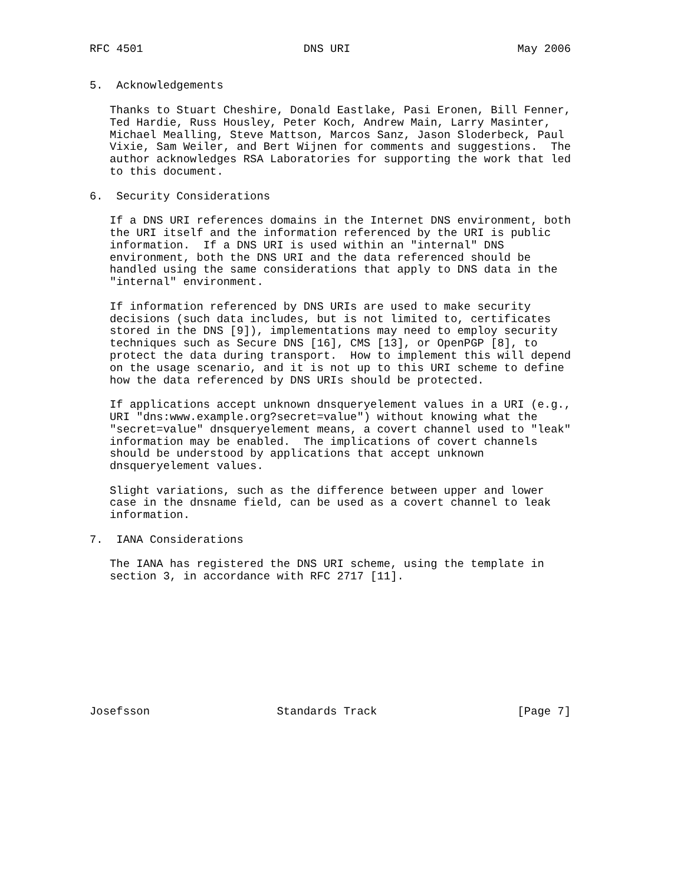RFC 4501                        DNS URI                         May 2006


5.  Acknowledgements

   Thanks to Stuart Cheshire, Donald Eastlake, Pasi Eronen, Bill Fenner,
   Ted Hardie, Russ Housley, Peter Koch, Andrew Main, Larry Masinter,
   Michael Mealling, Steve Mattson, Marcos Sanz, Jason Sloderbeck, Paul
   Vixie, Sam Weiler, and Bert Wijnen for comments and suggestions.  The
   author acknowledges RSA Laboratories for supporting the work that led
   to this document.

6.  Security Considerations

   If a DNS URI references domains in the Internet DNS environment, both
   the URI itself and the information referenced by the URI is public
   information.  If a DNS URI is used within an "internal" DNS
   environment, both the DNS URI and the data referenced should be
   handled using the same considerations that apply to DNS data in the
   "internal" environment.

   If information referenced by DNS URIs are used to make security
   decisions (such data includes, but is not limited to, certificates
   stored in the DNS [9]), implementations may need to employ security
   techniques such as Secure DNS [16], CMS [13], or OpenPGP [8], to
   protect the data during transport.  How to implement this will depend
   on the usage scenario, and it is not up to this URI scheme to define
   how the data referenced by DNS URIs should be protected.

   If applications accept unknown dnsqueryelement values in a URI (e.g.,
   URI "dns:www.example.org?secret=value") without knowing what the
   "secret=value" dnsqueryelement means, a covert channel used to "leak"
   information may be enabled.  The implications of covert channels
   should be understood by applications that accept unknown
   dnsqueryelement values.

   Slight variations, such as the difference between upper and lower
   case in the dnsname field, can be used as a covert channel to leak
   information.

7.  IANA Considerations

   The IANA has registered the DNS URI scheme, using the template in
   section 3, in accordance with RFC 2717 [11].










Josefsson                   Standards Track                     [Page 7]